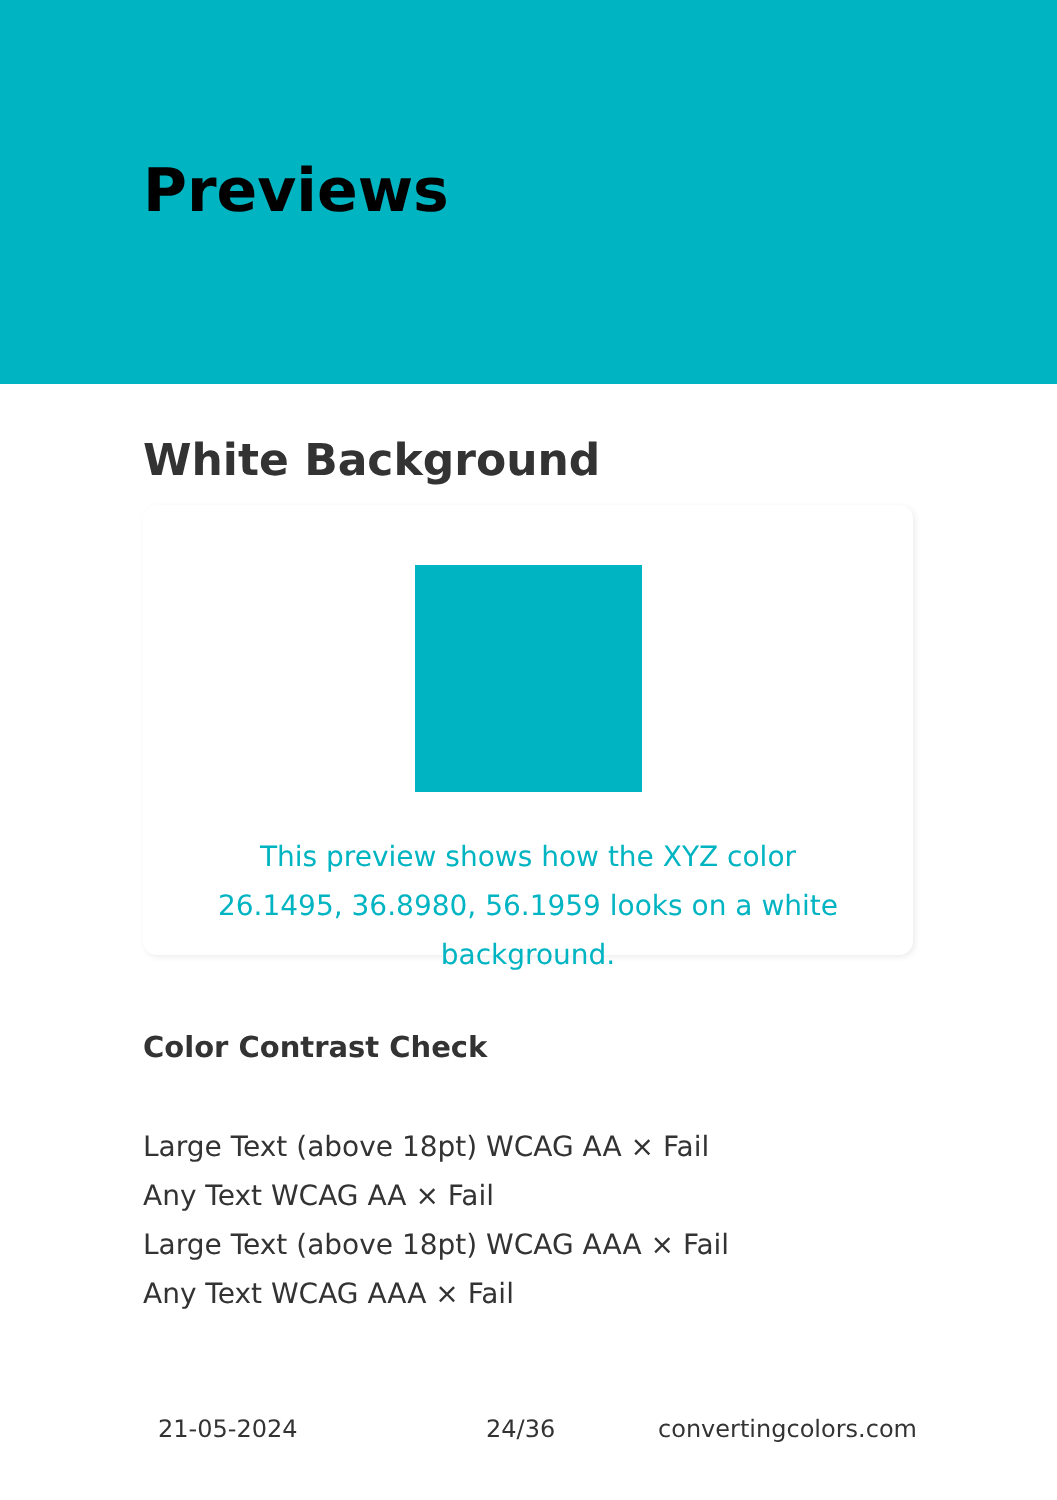Previews
White Background
This preview shows how the XYZ color 26.1495, 36.8980, 56.1959 looks on a white background.
Color Contrast Check
Large Text (above 18pt) WCAG AA × Fail
Any Text WCAG AA × Fail
Large Text (above 18pt) WCAG AAA × Fail
Any Text WCAG AAA × Fail
21-05-2024 24/36 convertingcolors.com